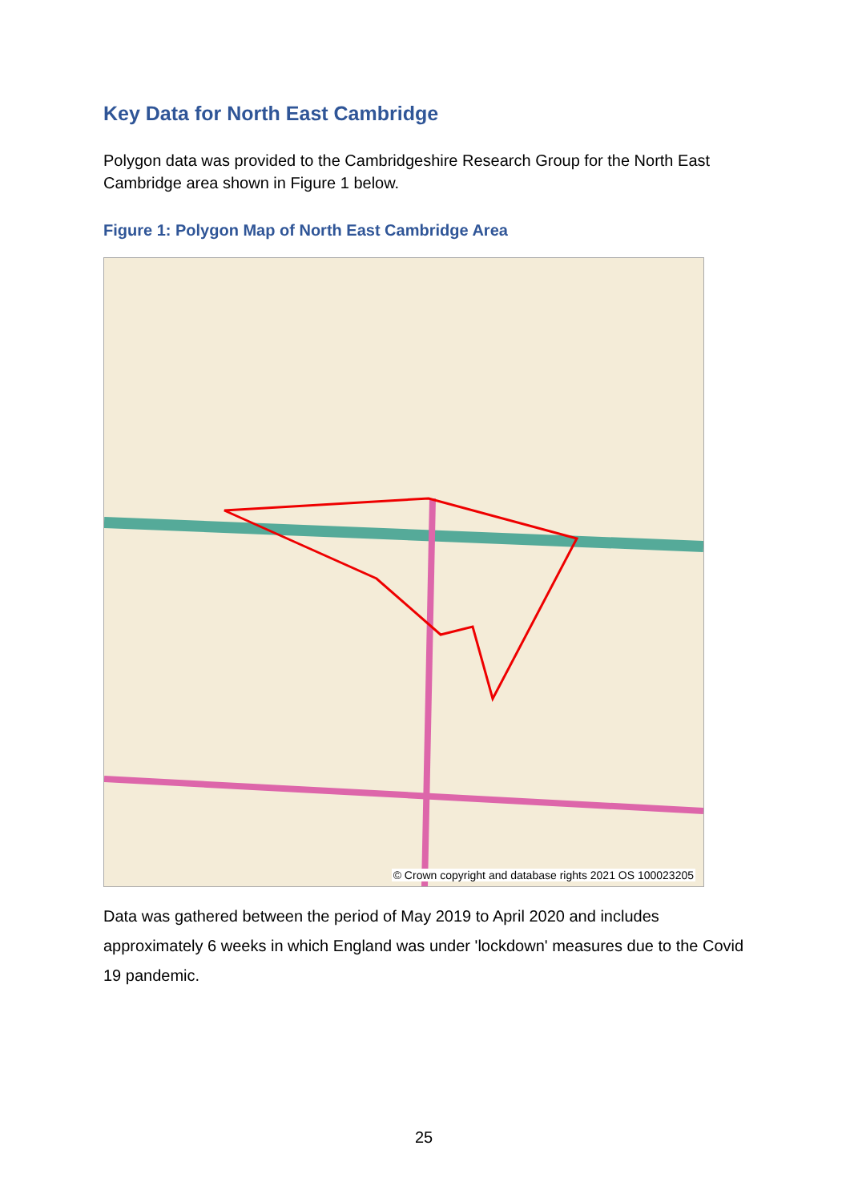Key Data for North East Cambridge
Polygon data was provided to the Cambridgeshire Research Group for the North East Cambridge area shown in Figure 1 below.
Figure 1: Polygon Map of North East Cambridge Area
© Crown copyright and database rights 2021 OS 100023205
Data was gathered between the period of May 2019 to April 2020 and includes approximately 6 weeks in which England was under 'lockdown' measures due to the Covid 19 pandemic.
25